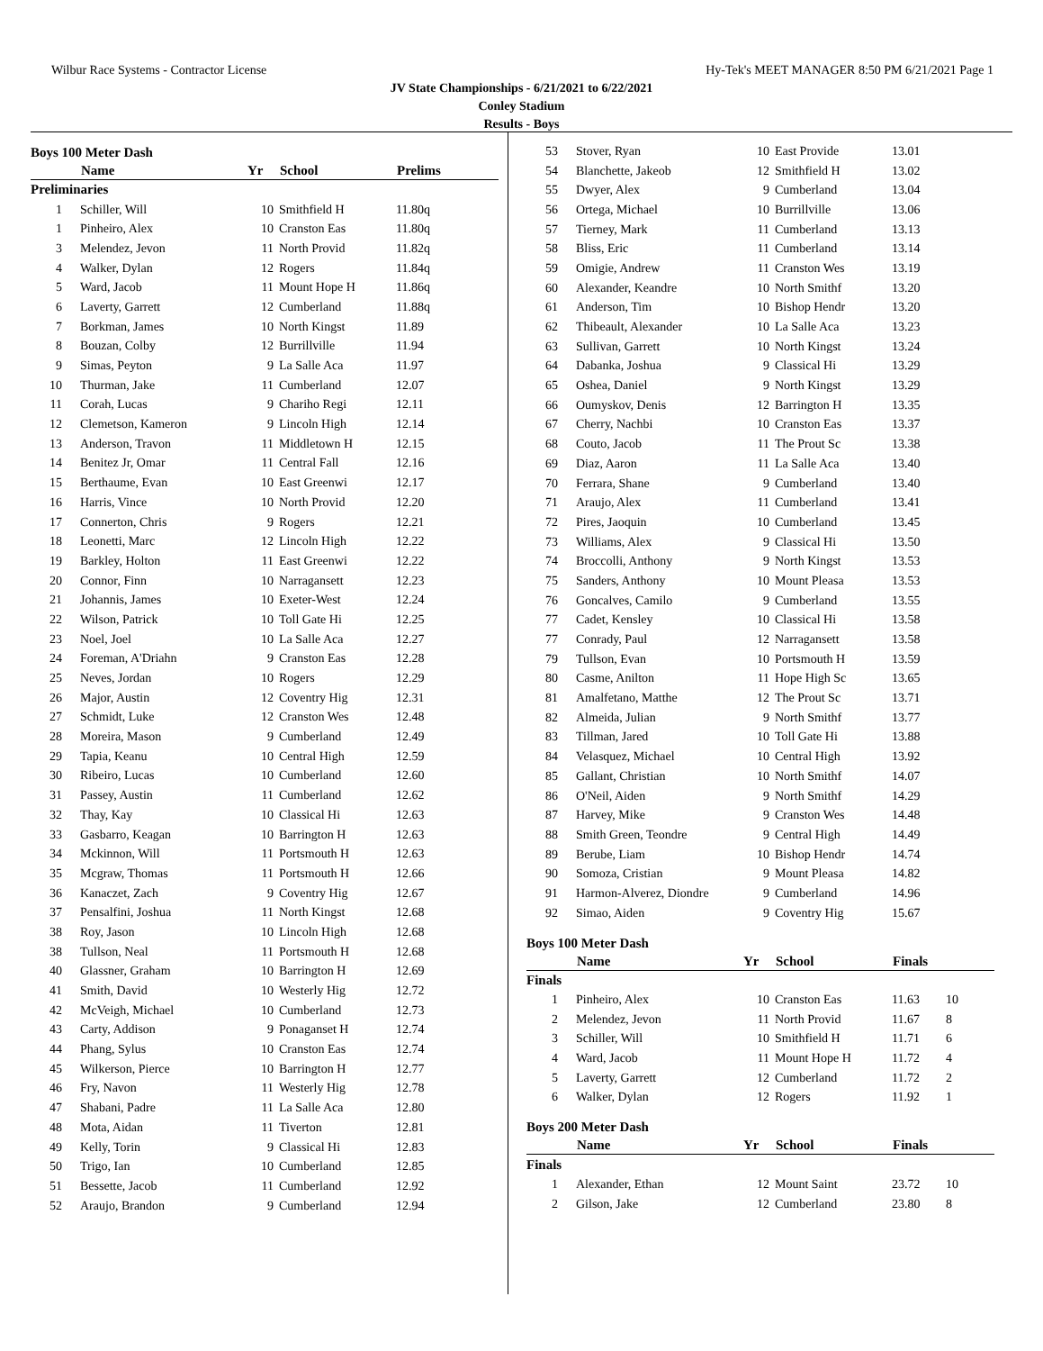Wilbur Race Systems - Contractor License Hy-Tek's MEET MANAGER 8:50 PM 6/21/2021 Page 1
JV State Championships - 6/21/2021 to 6/22/2021
Conley Stadium
Results - Boys
Boys 100 Meter Dash
| | Name | Yr | School | Prelims | |
| --- | --- | --- | --- | --- | --- |
| Preliminaries | | | | | |
| 1 | Schiller, Will | 10 | Smithfield H | 11.80q | |
| 1 | Pinheiro, Alex | 10 | Cranston Eas | 11.80q | |
| 3 | Melendez, Jevon | 11 | North Provid | 11.82q | |
| 4 | Walker, Dylan | 12 | Rogers | 11.84q | |
| 5 | Ward, Jacob | 11 | Mount Hope H | 11.86q | |
| 6 | Laverty, Garrett | 12 | Cumberland | 11.88q | |
| 7 | Borkman, James | 10 | North Kingst | 11.89 | |
| 8 | Bouzan, Colby | 12 | Burrillville | 11.94 | |
| 9 | Simas, Peyton | 9 | La Salle Aca | 11.97 | |
| 10 | Thurman, Jake | 11 | Cumberland | 12.07 | |
| 11 | Corah, Lucas | 9 | Chariho Regi | 12.11 | |
| 12 | Clemetson, Kameron | 9 | Lincoln High | 12.14 | |
| 13 | Anderson, Travon | 11 | Middletown H | 12.15 | |
| 14 | Benitez Jr, Omar | 11 | Central Fall | 12.16 | |
| 15 | Berthaume, Evan | 10 | East Greenwi | 12.17 | |
| 16 | Harris, Vince | 10 | North Provid | 12.20 | |
| 17 | Connerton, Chris | 9 | Rogers | 12.21 | |
| 18 | Leonetti, Marc | 12 | Lincoln High | 12.22 | |
| 19 | Barkley, Holton | 11 | East Greenwi | 12.22 | |
| 20 | Connor, Finn | 10 | Narragansett | 12.23 | |
| 21 | Johannis, James | 10 | Exeter-West | 12.24 | |
| 22 | Wilson, Patrick | 10 | Toll Gate Hi | 12.25 | |
| 23 | Noel, Joel | 10 | La Salle Aca | 12.27 | |
| 24 | Foreman, A'Driahn | 9 | Cranston Eas | 12.28 | |
| 25 | Neves, Jordan | 10 | Rogers | 12.29 | |
| 26 | Major, Austin | 12 | Coventry Hig | 12.31 | |
| 27 | Schmidt, Luke | 12 | Cranston Wes | 12.48 | |
| 28 | Moreira, Mason | 9 | Cumberland | 12.49 | |
| 29 | Tapia, Keanu | 10 | Central High | 12.59 | |
| 30 | Ribeiro, Lucas | 10 | Cumberland | 12.60 | |
| 31 | Passey, Austin | 11 | Cumberland | 12.62 | |
| 32 | Thay, Kay | 10 | Classical Hi | 12.63 | |
| 33 | Gasbarro, Keagan | 10 | Barrington H | 12.63 | |
| 34 | Mckinnon, Will | 11 | Portsmouth H | 12.63 | |
| 35 | Mcgraw, Thomas | 11 | Portsmouth H | 12.66 | |
| 36 | Kanaczet, Zach | 9 | Coventry Hig | 12.67 | |
| 37 | Pensalfini, Joshua | 11 | North Kingst | 12.68 | |
| 38 | Roy, Jason | 10 | Lincoln High | 12.68 | |
| 38 | Tullson, Neal | 11 | Portsmouth H | 12.68 | |
| 40 | Glassner, Graham | 10 | Barrington H | 12.69 | |
| 41 | Smith, David | 10 | Westerly Hig | 12.72 | |
| 42 | McVeigh, Michael | 10 | Cumberland | 12.73 | |
| 43 | Carty, Addison | 9 | Ponaganset H | 12.74 | |
| 44 | Phang, Sylus | 10 | Cranston Eas | 12.74 | |
| 45 | Wilkerson, Pierce | 10 | Barrington H | 12.77 | |
| 46 | Fry, Navon | 11 | Westerly Hig | 12.78 | |
| 47 | Shabani, Padre | 11 | La Salle Aca | 12.80 | |
| 48 | Mota, Aidan | 11 | Tiverton | 12.81 | |
| 49 | Kelly, Torin | 9 | Classical Hi | 12.83 | |
| 50 | Trigo, Ian | 10 | Cumberland | 12.85 | |
| 51 | Bessette, Jacob | 11 | Cumberland | 12.92 | |
| 52 | Araujo, Brandon | 9 | Cumberland | 12.94 | |
| 53 | Stover, Ryan | 10 | East Provide | 13.01 | |
| 54 | Blanchette, Jakeob | 12 | Smithfield H | 13.02 | |
| 55 | Dwyer, Alex | 9 | Cumberland | 13.04 | |
| 56 | Ortega, Michael | 10 | Burrillville | 13.06 | |
| 57 | Tierney, Mark | 11 | Cumberland | 13.13 | |
| 58 | Bliss, Eric | 11 | Cumberland | 13.14 | |
| 59 | Omigie, Andrew | 11 | Cranston Wes | 13.19 | |
| 60 | Alexander, Keandre | 10 | North Smithf | 13.20 | |
| 61 | Anderson, Tim | 10 | Bishop Hendr | 13.20 | |
| 62 | Thibeault, Alexander | 10 | La Salle Aca | 13.23 | |
| 63 | Sullivan, Garrett | 10 | North Kingst | 13.24 | |
| 64 | Dabanka, Joshua | 9 | Classical Hi | 13.29 | |
| 65 | Oshea, Daniel | 9 | North Kingst | 13.29 | |
| 66 | Oumyskov, Denis | 12 | Barrington H | 13.35 | |
| 67 | Cherry, Nachbi | 10 | Cranston Eas | 13.37 | |
| 68 | Couto, Jacob | 11 | The Prout Sc | 13.38 | |
| 69 | Diaz, Aaron | 11 | La Salle Aca | 13.40 | |
| 70 | Ferrara, Shane | 9 | Cumberland | 13.40 | |
| 71 | Araujo, Alex | 11 | Cumberland | 13.41 | |
| 72 | Pires, Jaoquin | 10 | Cumberland | 13.45 | |
| 73 | Williams, Alex | 9 | Classical Hi | 13.50 | |
| 74 | Broccolli, Anthony | 9 | North Kingst | 13.53 | |
| 75 | Sanders, Anthony | 10 | Mount Pleasa | 13.53 | |
| 76 | Goncalves, Camilo | 9 | Cumberland | 13.55 | |
| 77 | Cadet, Kensley | 10 | Classical Hi | 13.58 | |
| 77 | Conrady, Paul | 12 | Narragansett | 13.58 | |
| 79 | Tullson, Evan | 10 | Portsmouth H | 13.59 | |
| 80 | Casme, Anilton | 11 | Hope High Sc | 13.65 | |
| 81 | Amalfetano, Matthe | 12 | The Prout Sc | 13.71 | |
| 82 | Almeida, Julian | 9 | North Smithf | 13.77 | |
| 83 | Tillman, Jared | 10 | Toll Gate Hi | 13.88 | |
| 84 | Velasquez, Michael | 10 | Central High | 13.92 | |
| 85 | Gallant, Christian | 10 | North Smithf | 14.07 | |
| 86 | O'Neil, Aiden | 9 | North Smithf | 14.29 | |
| 87 | Harvey, Mike | 9 | Cranston Wes | 14.48 | |
| 88 | Smith Green, Teondre | 9 | Central High | 14.49 | |
| 89 | Berube, Liam | 10 | Bishop Hendr | 14.74 | |
| 90 | Somoza, Cristian | 9 | Mount Pleasa | 14.82 | |
| 91 | Harmon-Alverez, Diondre | 9 | Cumberland | 14.96 | |
| 92 | Simao, Aiden | 9 | Coventry Hig | 15.67 | |
Boys 100 Meter Dash
| | Name | Yr | School | Finals | |
| --- | --- | --- | --- | --- | --- |
| Finals | | | | | |
| 1 | Pinheiro, Alex | 10 | Cranston Eas | 11.63 | 10 |
| 2 | Melendez, Jevon | 11 | North Provid | 11.67 | 8 |
| 3 | Schiller, Will | 10 | Smithfield H | 11.71 | 6 |
| 4 | Ward, Jacob | 11 | Mount Hope H | 11.72 | 4 |
| 5 | Laverty, Garrett | 12 | Cumberland | 11.72 | 2 |
| 6 | Walker, Dylan | 12 | Rogers | 11.92 | 1 |
Boys 200 Meter Dash
| | Name | Yr | School | Finals | |
| --- | --- | --- | --- | --- | --- |
| Finals | | | | | |
| 1 | Alexander, Ethan | 12 | Mount Saint | 23.72 | 10 |
| 2 | Gilson, Jake | 12 | Cumberland | 23.80 | 8 |